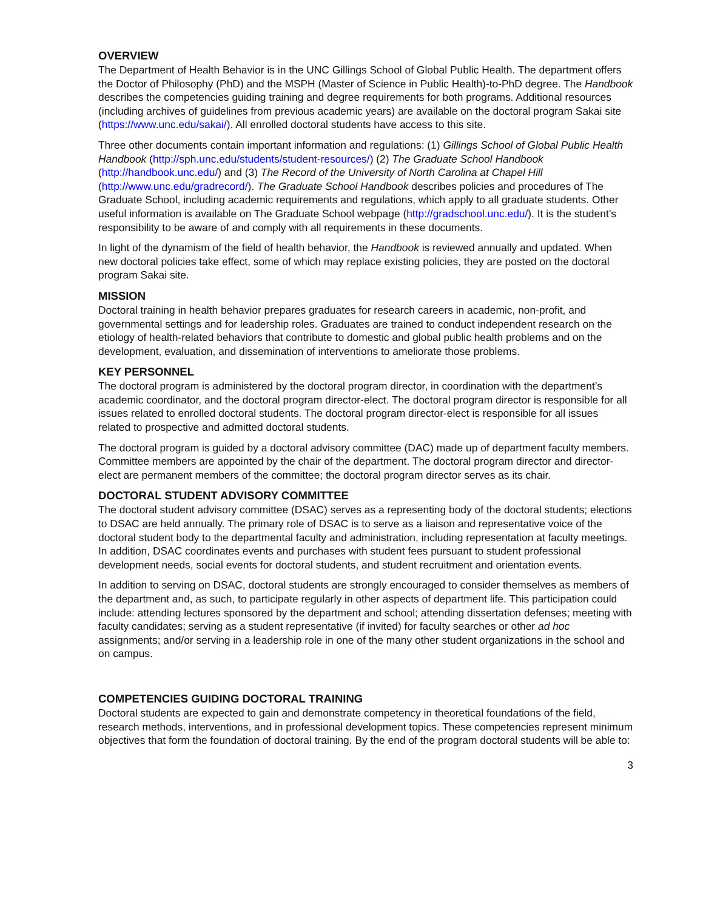OVERVIEW
The Department of Health Behavior is in the UNC Gillings School of Global Public Health. The department offers the Doctor of Philosophy (PhD) and the MSPH (Master of Science in Public Health)-to-PhD degree. The Handbook describes the competencies guiding training and degree requirements for both programs. Additional resources (including archives of guidelines from previous academic years) are available on the doctoral program Sakai site (https://www.unc.edu/sakai/). All enrolled doctoral students have access to this site.
Three other documents contain important information and regulations: (1) Gillings School of Global Public Health Handbook (http://sph.unc.edu/students/student-resources/) (2) The Graduate School Handbook (http://handbook.unc.edu/) and (3) The Record of the University of North Carolina at Chapel Hill (http://www.unc.edu/gradrecord/). The Graduate School Handbook describes policies and procedures of The Graduate School, including academic requirements and regulations, which apply to all graduate students. Other useful information is available on The Graduate School webpage (http://gradschool.unc.edu/). It is the student’s responsibility to be aware of and comply with all requirements in these documents.
In light of the dynamism of the field of health behavior, the Handbook is reviewed annually and updated. When new doctoral policies take effect, some of which may replace existing policies, they are posted on the doctoral program Sakai site.
MISSION
Doctoral training in health behavior prepares graduates for research careers in academic, non-profit, and governmental settings and for leadership roles. Graduates are trained to conduct independent research on the etiology of health-related behaviors that contribute to domestic and global public health problems and on the development, evaluation, and dissemination of interventions to ameliorate those problems.
KEY PERSONNEL
The doctoral program is administered by the doctoral program director, in coordination with the department’s academic coordinator, and the doctoral program director-elect. The doctoral program director is responsible for all issues related to enrolled doctoral students. The doctoral program director-elect is responsible for all issues related to prospective and admitted doctoral students.
The doctoral program is guided by a doctoral advisory committee (DAC) made up of department faculty members. Committee members are appointed by the chair of the department. The doctoral program director and director-elect are permanent members of the committee; the doctoral program director serves as its chair.
DOCTORAL STUDENT ADVISORY COMMITTEE
The doctoral student advisory committee (DSAC) serves as a representing body of the doctoral students; elections to DSAC are held annually. The primary role of DSAC is to serve as a liaison and representative voice of the doctoral student body to the departmental faculty and administration, including representation at faculty meetings. In addition, DSAC coordinates events and purchases with student fees pursuant to student professional development needs, social events for doctoral students, and student recruitment and orientation events.
In addition to serving on DSAC, doctoral students are strongly encouraged to consider themselves as members of the department and, as such, to participate regularly in other aspects of department life. This participation could include: attending lectures sponsored by the department and school; attending dissertation defenses; meeting with faculty candidates; serving as a student representative (if invited) for faculty searches or other ad hoc assignments; and/or serving in a leadership role in one of the many other student organizations in the school and on campus.
COMPETENCIES GUIDING DOCTORAL TRAINING
Doctoral students are expected to gain and demonstrate competency in theoretical foundations of the field, research methods, interventions, and in professional development topics. These competencies represent minimum objectives that form the foundation of doctoral training. By the end of the program doctoral students will be able to:
3